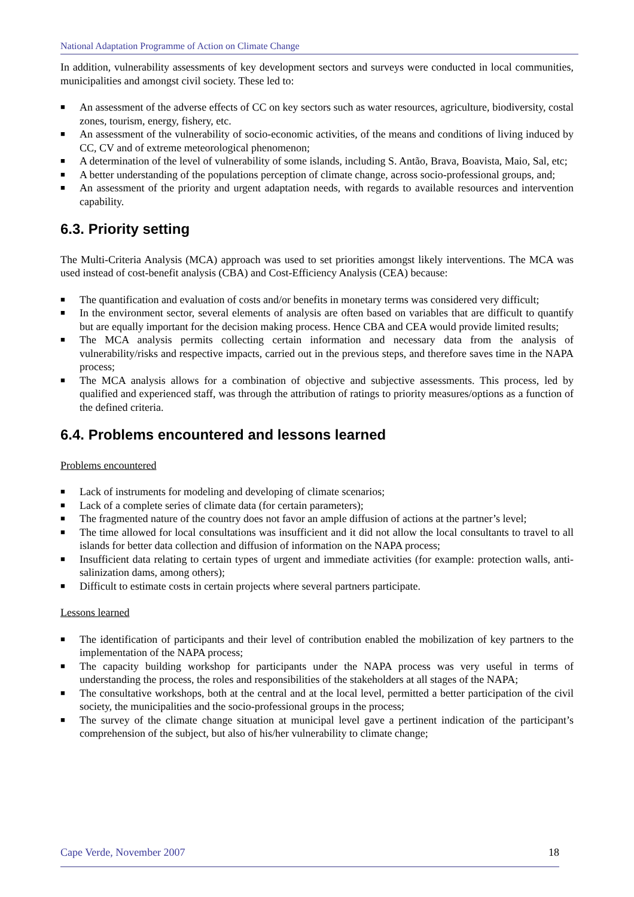National Adaptation Programme of Action on Climate Change
In addition, vulnerability assessments of key development sectors and surveys were conducted in local communities, municipalities and amongst civil society. These led to:
■ An assessment of the adverse effects of CC on key sectors such as water resources, agriculture, biodiversity, costal zones, tourism, energy, fishery, etc.
■ An assessment of the vulnerability of socio-economic activities, of the means and conditions of living induced by CC, CV and of extreme meteorological phenomenon;
■ A determination of the level of vulnerability of some islands, including S. Antão, Brava, Boavista, Maio, Sal, etc;
■ A better understanding of the populations perception of climate change, across socio-professional groups, and;
■ An assessment of the priority and urgent adaptation needs, with regards to available resources and intervention capability.
6.3. Priority setting
The Multi-Criteria Analysis (MCA) approach was used to set priorities amongst likely interventions. The MCA was used instead of cost-benefit analysis (CBA) and Cost-Efficiency Analysis (CEA) because:
■ The quantification and evaluation of costs and/or benefits in monetary terms was considered very difficult;
■ In the environment sector, several elements of analysis are often based on variables that are difficult to quantify but are equally important for the decision making process. Hence CBA and CEA would provide limited results;
■ The MCA analysis permits collecting certain information and necessary data from the analysis of vulnerability/risks and respective impacts, carried out in the previous steps, and therefore saves time in the NAPA process;
■ The MCA analysis allows for a combination of objective and subjective assessments. This process, led by qualified and experienced staff, was through the attribution of ratings to priority measures/options as a function of the defined criteria.
6.4. Problems encountered and lessons learned
Problems encountered
■ Lack of instruments for modeling and developing of climate scenarios;
■ Lack of a complete series of climate data (for certain parameters);
■ The fragmented nature of the country does not favor an ample diffusion of actions at the partner’s level;
■ The time allowed for local consultations was insufficient and it did not allow the local consultants to travel to all islands for better data collection and diffusion of information on the NAPA process;
■ Insufficient data relating to certain types of urgent and immediate activities (for example: protection walls, anti-salinization dams, among others);
■ Difficult to estimate costs in certain projects where several partners participate.
Lessons learned
■ The identification of participants and their level of contribution enabled the mobilization of key partners to the implementation of the NAPA process;
■ The capacity building workshop for participants under the NAPA process was very useful in terms of understanding the process, the roles and responsibilities of the stakeholders at all stages of the NAPA;
■ The consultative workshops, both at the central and at the local level, permitted a better participation of the civil society, the municipalities and the socio-professional groups in the process;
■ The survey of the climate change situation at municipal level gave a pertinent indication of the participant’s comprehension of the subject, but also of his/her vulnerability to climate change;
Cape Verde, November 2007 18